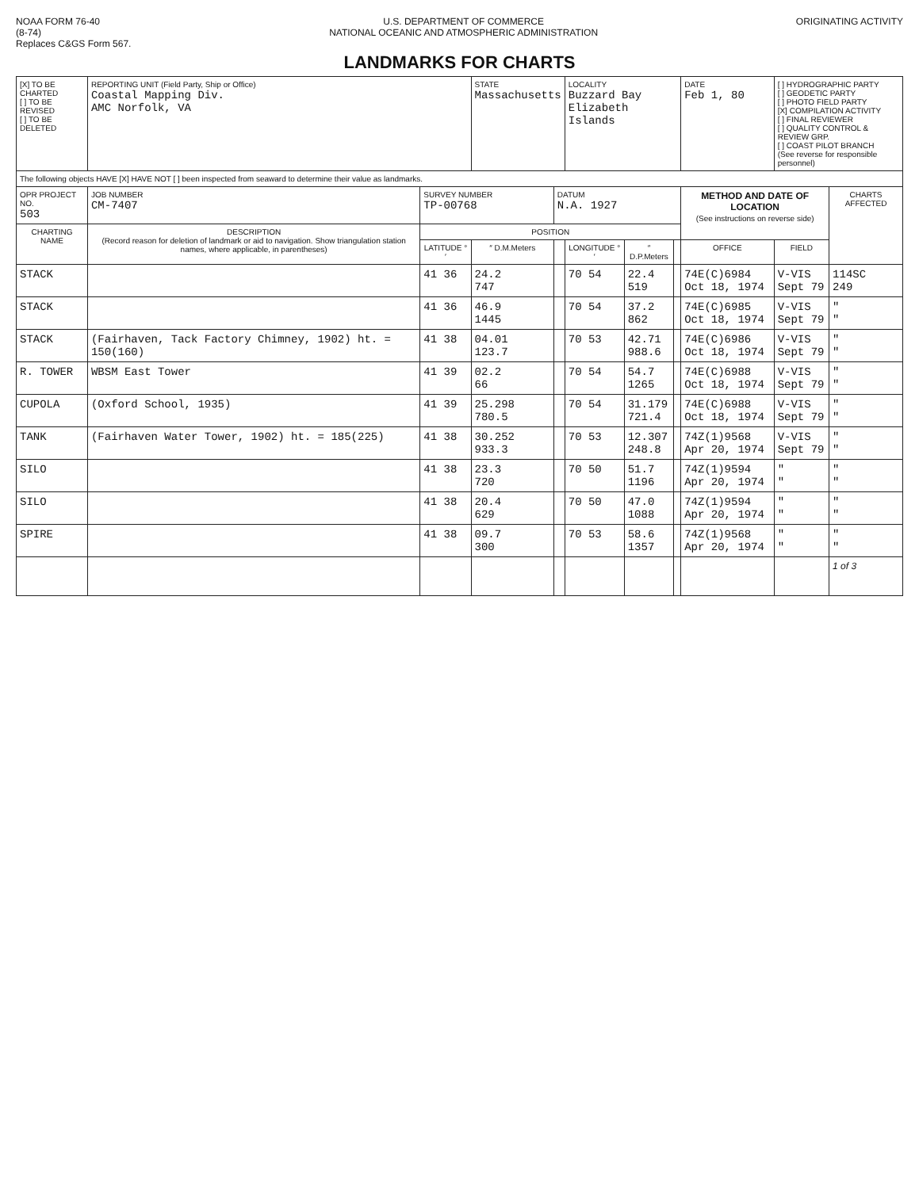NOAA FORM 76-40
(8-74)
Replaces C&GS Form 567.
U.S. DEPARTMENT OF COMMERCE
NATIONAL OCEANIC AND ATMOSPHERIC ADMINISTRATION
ORIGINATING ACTIVITY
LANDMARKS FOR CHARTS
| [X] TO BE CHARTED [ ] TO BE REVISED [ ] TO BE DELETED | REPORTING UNIT (Field Party, Ship or Office) Coastal Mapping Div. AMC Norfolk, VA | | STATE Massachusetts | | LOCALITY Buzzard Bay Elizabeth Islands | | | DATE Feb 1, 80 | [ ] HYDROGRAPHIC PARTY [ ] GEODETIC PARTY [ ] PHOTO FIELD PARTY [X] COMPILATION ACTIVITY [ ] FINAL REVIEWER [ ] QUALITY CONTROL & REVIEW GRP. [ ] COAST PILOT BRANCH (See reverse for responsible personnel) | |
| The following objects HAVE [X] HAVE NOT [ ] been inspected from seaward to determine their value as landmarks. | | | | | | | | | | |
| OPR PROJECT NO. 503 | JOB NUMBER CM-7407 | SURVEY NUMBER TP-00768 | | DATUM N.A. 1927 | | | | METHOD AND DATE OF LOCATION (See instructions on reverse side) | | CHARTS AFFECTED |
| CHARTING NAME | DESCRIPTION (Record reason for deletion of landmark or aid to navigation. Show triangulation station names, where applicable, in parentheses) | POSITION | | | | | | | | |
| | | LATITUDE ° ′ | ″ D.M.Meters | | LONGITUDE ° ′ | ″ D.P.Meters | | OFFICE | FIELD | |
| STACK | | 41 36 | 24.2 747 | | 70 54 | 22.4 519 | | 74E(C)6984 Oct 18, 1974 | V-VIS Sept 79 | 114SC 249 |
| STACK | | 41 36 | 46.9 1445 | | 70 54 | 37.2 862 | | 74E(C)6985 Oct 18, 1974 | V-VIS Sept 79 | " " |
| STACK | (Fairhaven, Tack Factory Chimney, 1902) ht. = 150(160) | 41 38 | 04.01 123.7 | | 70 53 | 42.71 988.6 | | 74E(C)6986 Oct 18, 1974 | V-VIS Sept 79 | " " |
| R. TOWER | WBSM East Tower | 41 39 | 02.2 66 | | 70 54 | 54.7 1265 | | 74E(C)6988 Oct 18, 1974 | V-VIS Sept 79 | " " |
| CUPOLA | (Oxford School, 1935) | 41 39 | 25.298 780.5 | | 70 54 | 31.179 721.4 | | 74E(C)6988 Oct 18, 1974 | V-VIS Sept 79 | " " |
| TANK | (Fairhaven Water Tower, 1902) ht. = 185(225) | 41 38 | 30.252 933.3 | | 70 53 | 12.307 248.8 | | 74Z(1)9568 Apr 20, 1974 | V-VIS Sept 79 | " " |
| SILO | | 41 38 | 23.3 720 | | 70 50 | 51.7 1196 | | 74Z(1)9594 Apr 20, 1974 | " " | " " |
| SILO | | 41 38 | 20.4 629 | | 70 50 | 47.0 1088 | | 74Z(1)9594 Apr 20, 1974 | " " | " " |
| SPIRE | | 41 38 | 09.7 300 | | 70 53 | 58.6 1357 | | 74Z(1)9568 Apr 20, 1974 | " " | " " |
| | | | | | | | | | | 1 of 3 |